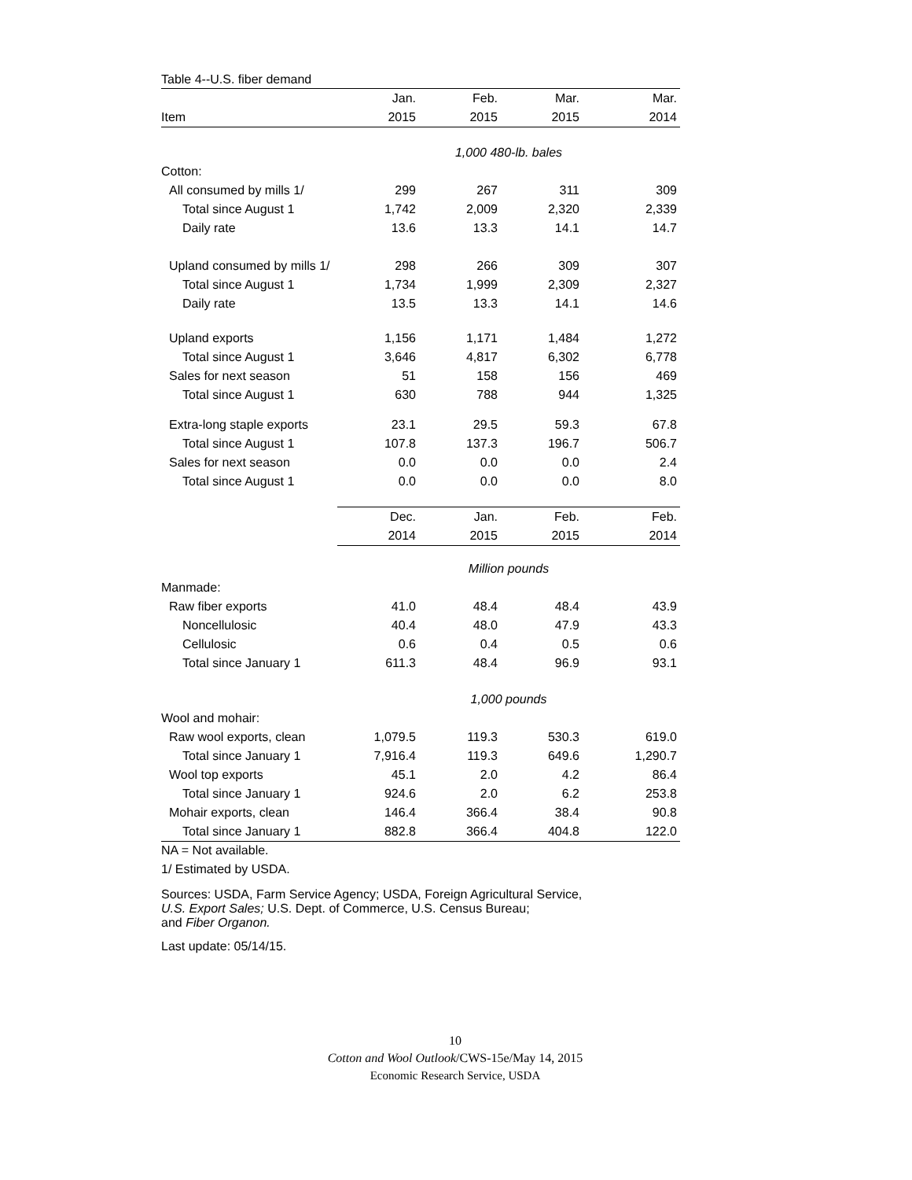Table 4--U.S. fiber demand
| | Jan. | Feb. | Mar. | Mar. |
| --- | --- | --- | --- | --- |
| Item | 2015 | 2015 | 2015 | 2014 |
| | 1,000 480-lb. bales | | | |
| Cotton: | | | | |
| All consumed by mills 1/ | 299 | 267 | 311 | 309 |
| Total since August 1 | 1,742 | 2,009 | 2,320 | 2,339 |
| Daily rate | 13.6 | 13.3 | 14.1 | 14.7 |
| Upland consumed by mills 1/ | 298 | 266 | 309 | 307 |
| Total since August 1 | 1,734 | 1,999 | 2,309 | 2,327 |
| Daily rate | 13.5 | 13.3 | 14.1 | 14.6 |
| Upland exports | 1,156 | 1,171 | 1,484 | 1,272 |
| Total since August 1 | 3,646 | 4,817 | 6,302 | 6,778 |
| Sales for next season | 51 | 158 | 156 | 469 |
| Total since August 1 | 630 | 788 | 944 | 1,325 |
| Extra-long staple exports | 23.1 | 29.5 | 59.3 | 67.8 |
| Total since August 1 | 107.8 | 137.3 | 196.7 | 506.7 |
| Sales for next season | 0.0 | 0.0 | 0.0 | 2.4 |
| Total since August 1 | 0.0 | 0.0 | 0.0 | 8.0 |
| | Dec. | Jan. | Feb. | Feb. |
| | 2014 | 2015 | 2015 | 2014 |
| | Million pounds | | | |
| Manmade: | | | | |
| Raw fiber exports | 41.0 | 48.4 | 48.4 | 43.9 |
| Noncellulosic | 40.4 | 48.0 | 47.9 | 43.3 |
| Cellulosic | 0.6 | 0.4 | 0.5 | 0.6 |
| Total since January 1 | 611.3 | 48.4 | 96.9 | 93.1 |
| | 1,000 pounds | | | |
| Wool and mohair: | | | | |
| Raw wool exports, clean | 1,079.5 | 119.3 | 530.3 | 619.0 |
| Total since January 1 | 7,916.4 | 119.3 | 649.6 | 1,290.7 |
| Wool top exports | 45.1 | 2.0 | 4.2 | 86.4 |
| Total since January 1 | 924.6 | 2.0 | 6.2 | 253.8 |
| Mohair exports, clean | 146.4 | 366.4 | 38.4 | 90.8 |
| Total since January 1 | 882.8 | 366.4 | 404.8 | 122.0 |
NA = Not available.
1/ Estimated by USDA.
Sources: USDA, Farm Service Agency; USDA, Foreign Agricultural Service,
U.S. Export Sales; U.S. Dept. of Commerce, U.S. Census Bureau;
and Fiber Organon.
Last update: 05/14/15.
10
Cotton and Wool Outlook/CWS-15e/May 14, 2015
Economic Research Service, USDA